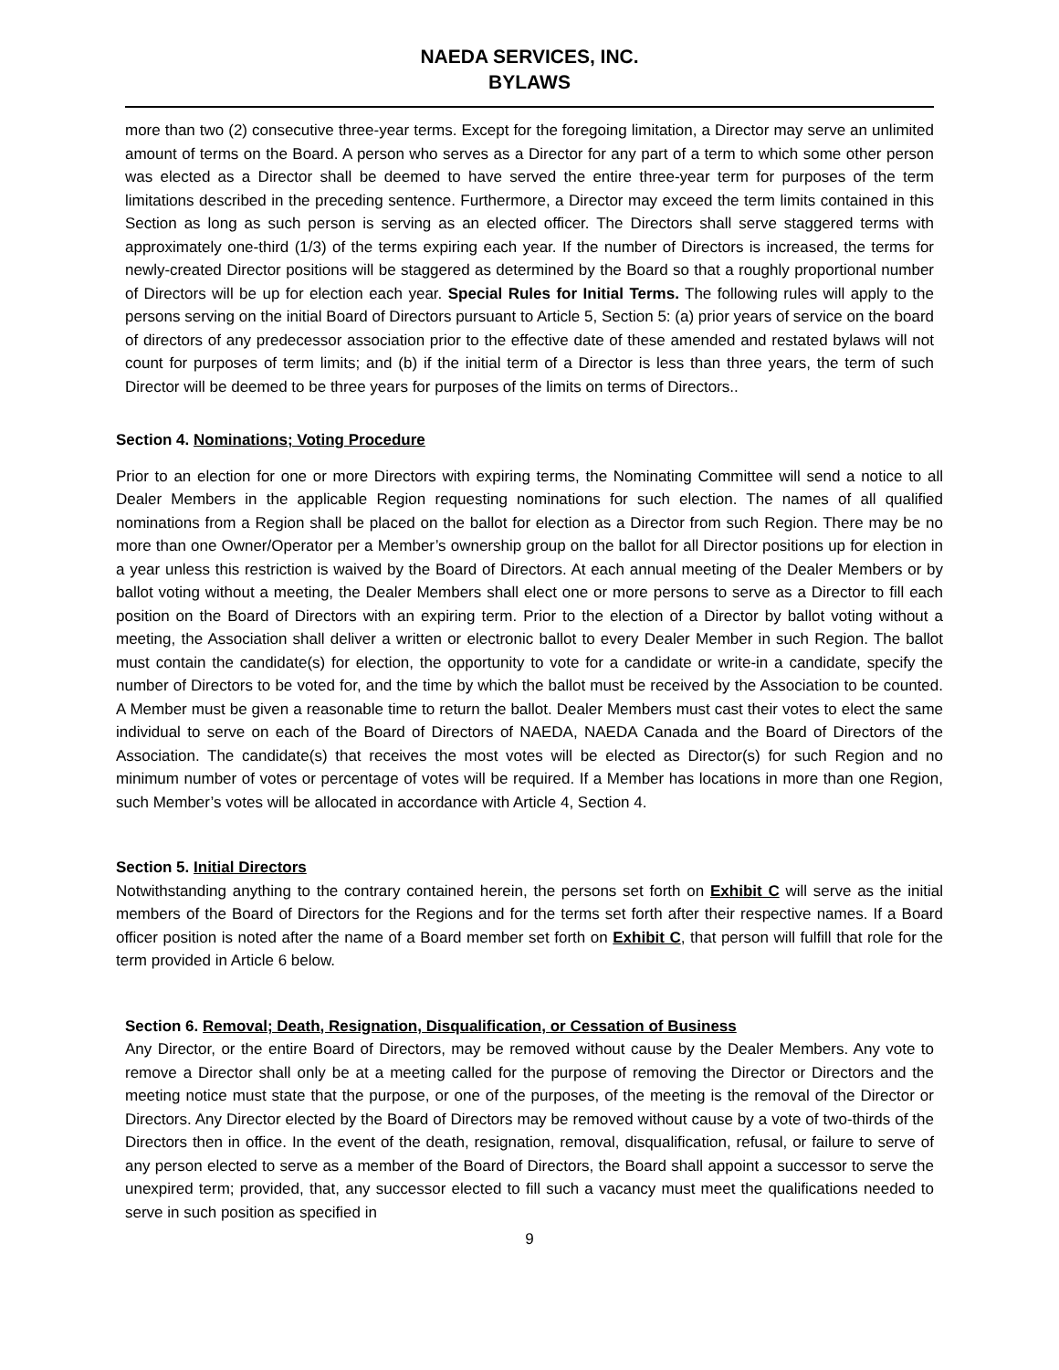NAEDA SERVICES, INC.
BYLAWS
more than two (2) consecutive three-year terms. Except for the foregoing limitation, a Director may serve an unlimited amount of terms on the Board. A person who serves as a Director for any part of a term to which some other person was elected as a Director shall be deemed to have served the entire three-year term for purposes of the term limitations described in the preceding sentence. Furthermore, a Director may exceed the term limits contained in this Section as long as such person is serving as an elected officer. The Directors shall serve staggered terms with approximately one-third (1/3) of the terms expiring each year. If the number of Directors is increased, the terms for newly-created Director positions will be staggered as determined by the Board so that a roughly proportional number of Directors will be up for election each year. Special Rules for Initial Terms. The following rules will apply to the persons serving on the initial Board of Directors pursuant to Article 5, Section 5: (a) prior years of service on the board of directors of any predecessor association prior to the effective date of these amended and restated bylaws will not count for purposes of term limits; and (b) if the initial term of a Director is less than three years, the term of such Director will be deemed to be three years for purposes of the limits on terms of Directors..
Section 4. Nominations; Voting Procedure
Prior to an election for one or more Directors with expiring terms, the Nominating Committee will send a notice to all Dealer Members in the applicable Region requesting nominations for such election. The names of all qualified nominations from a Region shall be placed on the ballot for election as a Director from such Region. There may be no more than one Owner/Operator per a Member’s ownership group on the ballot for all Director positions up for election in a year unless this restriction is waived by the Board of Directors. At each annual meeting of the Dealer Members or by ballot voting without a meeting, the Dealer Members shall elect one or more persons to serve as a Director to fill each position on the Board of Directors with an expiring term. Prior to the election of a Director by ballot voting without a meeting, the Association shall deliver a written or electronic ballot to every Dealer Member in such Region. The ballot must contain the candidate(s) for election, the opportunity to vote for a candidate or write-in a candidate, specify the number of Directors to be voted for, and the time by which the ballot must be received by the Association to be counted. A Member must be given a reasonable time to return the ballot. Dealer Members must cast their votes to elect the same individual to serve on each of the Board of Directors of NAEDA, NAEDA Canada and the Board of Directors of the Association. The candidate(s) that receives the most votes will be elected as Director(s) for such Region and no minimum number of votes or percentage of votes will be required. If a Member has locations in more than one Region, such Member’s votes will be allocated in accordance with Article 4, Section 4.
Section 5. Initial Directors
Notwithstanding anything to the contrary contained herein, the persons set forth on Exhibit C will serve as the initial members of the Board of Directors for the Regions and for the terms set forth after their respective names. If a Board officer position is noted after the name of a Board member set forth on Exhibit C, that person will fulfill that role for the term provided in Article 6 below.
Section 6. Removal; Death, Resignation, Disqualification, or Cessation of Business
Any Director, or the entire Board of Directors, may be removed without cause by the Dealer Members. Any vote to remove a Director shall only be at a meeting called for the purpose of removing the Director or Directors and the meeting notice must state that the purpose, or one of the purposes, of the meeting is the removal of the Director or Directors. Any Director elected by the Board of Directors may be removed without cause by a vote of two-thirds of the Directors then in office. In the event of the death, resignation, removal, disqualification, refusal, or failure to serve of any person elected to serve as a member of the Board of Directors, the Board shall appoint a successor to serve the unexpired term; provided, that, any successor elected to fill such a vacancy must meet the qualifications needed to serve in such position as specified in
9